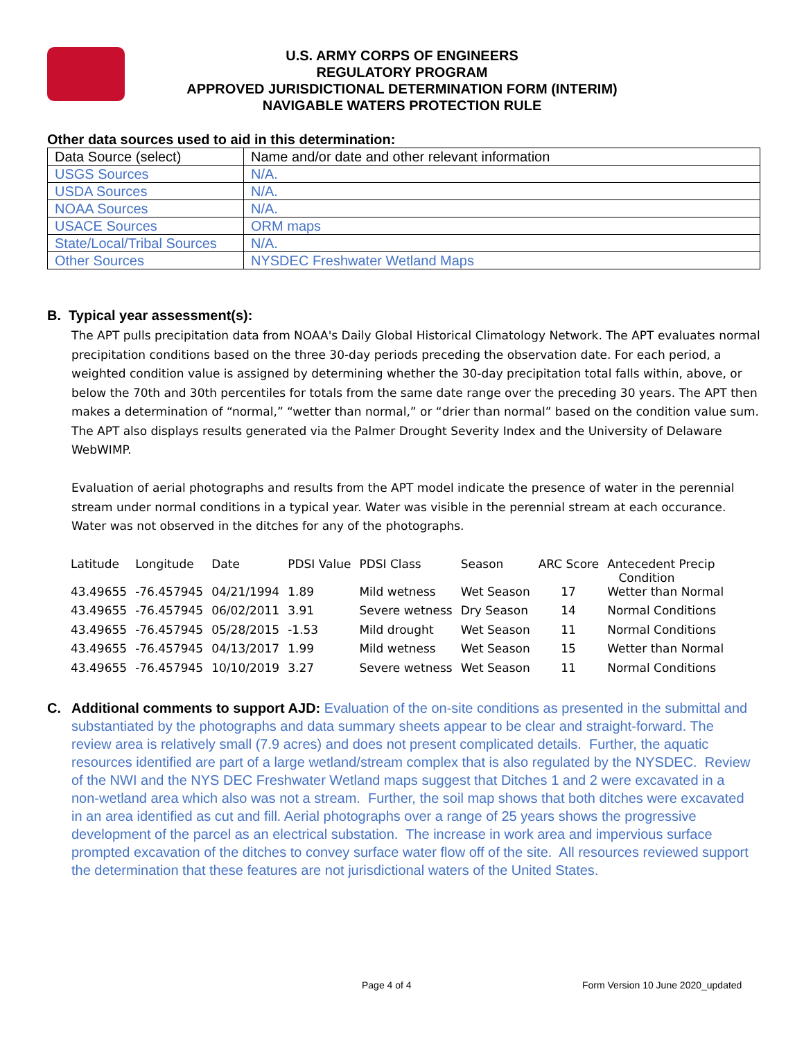U.S. ARMY CORPS OF ENGINEERS
REGULATORY PROGRAM
APPROVED JURISDICTIONAL DETERMINATION FORM (INTERIM)
NAVIGABLE WATERS PROTECTION RULE
Other data sources used to aid in this determination:
| Data Source (select) | Name and/or date and other relevant information |
| USGS Sources | N/A. |
| USDA Sources | N/A. |
| NOAA Sources | N/A. |
| USACE Sources | ORM maps |
| State/Local/Tribal Sources | N/A. |
| Other Sources | NYSDEC Freshwater Wetland Maps |
B. Typical year assessment(s):
The APT pulls precipitation data from NOAA's Daily Global Historical Climatology Network. The APT evaluates normal precipitation conditions based on the three 30-day periods preceding the observation date. For each period, a weighted condition value is assigned by determining whether the 30-day precipitation total falls within, above, or below the 70th and 30th percentiles for totals from the same date range over the preceding 30 years. The APT then makes a determination of “normal,” “wetter than normal,” or “drier than normal” based on the condition value sum. The APT also displays results generated via the Palmer Drought Severity Index and the University of Delaware WebWIMP.
Evaluation of aerial photographs and results from the APT model indicate the presence of water in the perennial stream under normal conditions in a typical year. Water was visible in the perennial stream at each occurance. Water was not observed in the ditches for any of the photographs.
| Latitude | Longitude | Date | PDSI Value | PDSI Class | Season | ARC Score | Antecedent Precip Condition |
| --- | --- | --- | --- | --- | --- | --- | --- |
| 43.49655 | -76.457945 | 04/21/1994 | 1.89 | Mild wetness | Wet Season | 17 | Wetter than Normal |
| 43.49655 | -76.457945 | 06/02/2011 | 3.91 | Severe wetness | Dry Season | 14 | Normal Conditions |
| 43.49655 | -76.457945 | 05/28/2015 | -1.53 | Mild drought | Wet Season | 11 | Normal Conditions |
| 43.49655 | -76.457945 | 04/13/2017 | 1.99 | Mild wetness | Wet Season | 15 | Wetter than Normal |
| 43.49655 | -76.457945 | 10/10/2019 | 3.27 | Severe wetness | Wet Season | 11 | Normal Conditions |
C. Additional comments to support AJD: Evaluation of the on-site conditions as presented in the submittal and substantiated by the photographs and data summary sheets appear to be clear and straight-forward. The review area is relatively small (7.9 acres) and does not present complicated details. Further, the aquatic resources identified are part of a large wetland/stream complex that is also regulated by the NYSDEC. Review of the NWI and the NYS DEC Freshwater Wetland maps suggest that Ditches 1 and 2 were excavated in a non-wetland area which also was not a stream. Further, the soil map shows that both ditches were excavated in an area identified as cut and fill. Aerial photographs over a range of 25 years shows the progressive development of the parcel as an electrical substation. The increase in work area and impervious surface prompted excavation of the ditches to convey surface water flow off of the site. All resources reviewed support the determination that these features are not jurisdictional waters of the United States.
Page 4 of 4 Form Version 10 June 2020_updated